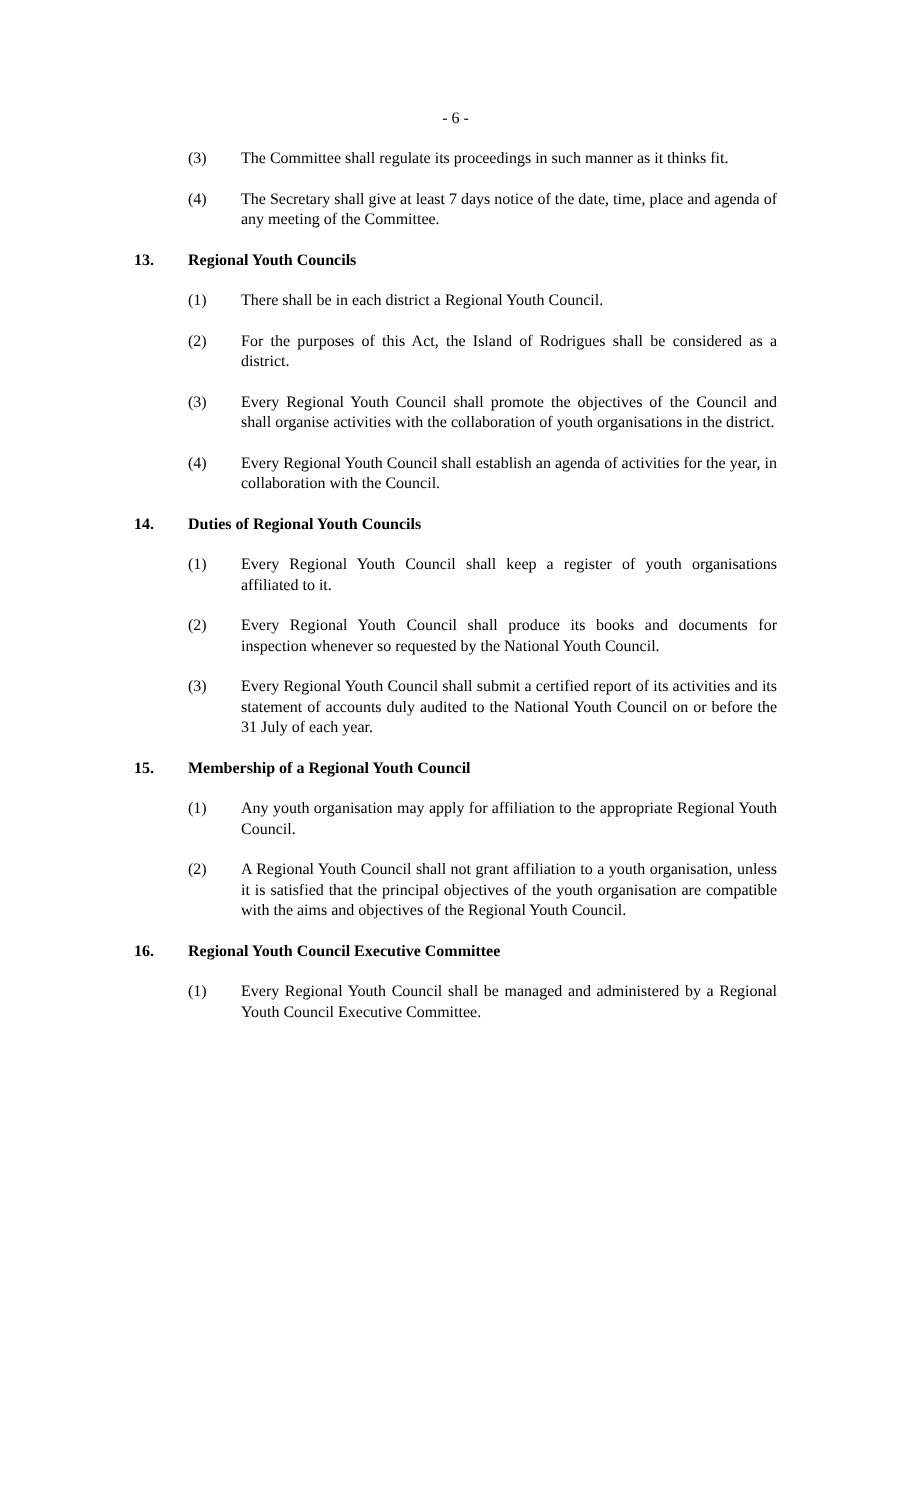- 6 -
(3) The Committee shall regulate its proceedings in such manner as it thinks fit.
(4) The Secretary shall give at least 7 days notice of the date, time, place and agenda of any meeting of the Committee.
13. Regional Youth Councils
(1) There shall be in each district a Regional Youth Council.
(2) For the purposes of this Act, the Island of Rodrigues shall be considered as a district.
(3) Every Regional Youth Council shall promote the objectives of the Council and shall organise activities with the collaboration of youth organisations in the district.
(4) Every Regional Youth Council shall establish an agenda of activities for the year, in collaboration with the Council.
14. Duties of Regional Youth Councils
(1) Every Regional Youth Council shall keep a register of youth organisations affiliated to it.
(2) Every Regional Youth Council shall produce its books and documents for inspection whenever so requested by the National Youth Council.
(3) Every Regional Youth Council shall submit a certified report of its activities and its statement of accounts duly audited to the National Youth Council on or before the 31 July of each year.
15. Membership of a Regional Youth Council
(1) Any youth organisation may apply for affiliation to the appropriate Regional Youth Council.
(2) A Regional Youth Council shall not grant affiliation to a youth organisation, unless it is satisfied that the principal objectives of the youth organisation are compatible with the aims and objectives of the Regional Youth Council.
16. Regional Youth Council Executive Committee
(1) Every Regional Youth Council shall be managed and administered by a Regional Youth Council Executive Committee.